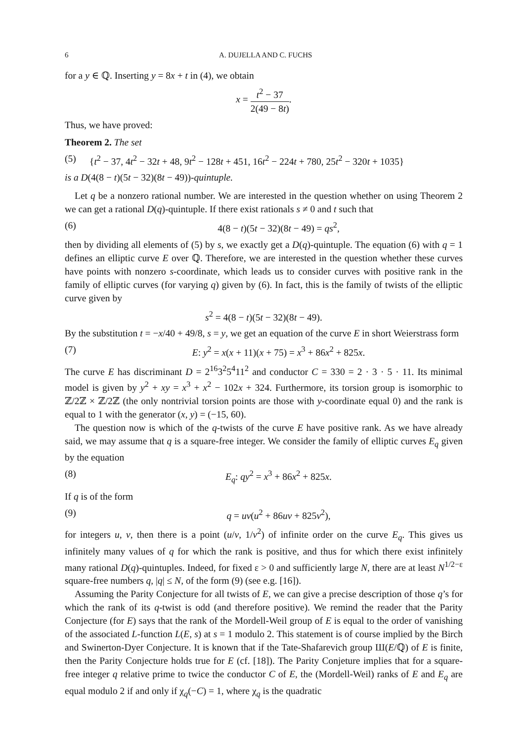6 A. DUJELLA AND C. FUCHS
for a y ∈ ℚ. Inserting y = 8x + t in (4), we obtain
x = t<sup>2</sup> − 37 2(49 − 8t).
Thus, we have proved:
Theorem 2. The set
(5) {t<sup>2</sup> − 37, 4t<sup>2</sup> − 32t + 48, 9t<sup>2</sup> − 128t + 451, 16t<sup>2</sup> − 224t + 780, 25t<sup>2</sup> − 320t + 1035}
is a D(4(8 − t)(5t − 32)(8t − 49))-quintuple.
Let q be a nonzero rational number. We are interested in the question whether on using Theorem 2 we can get a rational D(q)-quintuple. If there exist rationals s ≠ 0 and t such that
(6) 4(8 − t)(5t − 32)(8t − 49) = qs<sup>2</sup>,
then by dividing all elements of (5) by s, we exactly get a D(q)-quintuple. The equation (6) with q = 1 defines an elliptic curve E over ℚ. Therefore, we are interested in the question whether these curves have points with nonzero s-coordinate, which leads us to consider curves with positive rank in the family of elliptic curves (for varying q) given by (6). In fact, this is the family of twists of the elliptic curve given by
s<sup>2</sup> = 4(8 − t)(5t − 32)(8t − 49).
By the substitution t = −x/40 + 49/8, s = y, we get an equation of the curve E in short Weierstrass form
(7) E: y<sup>2</sup> = x(x + 11)(x + 75) = x<sup>3</sup> + 86x<sup>2</sup> + 825x.
The curve E has discriminant D = 2<sup>16</sup>3<sup>2</sup>5<sup>4</sup>11<sup>2</sup> and conductor C = 330 = 2 · 3 · 5 · 11. Its minimal model is given by y<sup>2</sup> + xy = x<sup>3</sup> + x<sup>2</sup> − 102x + 324. Furthermore, its torsion group is isomorphic to ℤ/2ℤ × ℤ/2ℤ (the only nontrivial torsion points are those with y-coordinate equal 0) and the rank is equal to 1 with the generator (x, y) = (−15, 60).
The question now is which of the q-twists of the curve E have positive rank. As we have already said, we may assume that q is a square-free integer. We consider the family of elliptic curves E<sub>q</sub> given by the equation
(8) E<sub>q</sub>: qy<sup>2</sup> = x<sup>3</sup> + 86x<sup>2</sup> + 825x.
If q is of the form
(9) q = uv(u<sup>2</sup> + 86uv + 825v<sup>2</sup>),
for integers u, v, then there is a point (u/v, 1/v<sup>2</sup>) of infinite order on the curve E<sub>q</sub>. This gives us infinitely many values of q for which the rank is positive, and thus for which there exist infinitely many rational D(q)-quintuples. Indeed, for fixed ε > 0 and sufficiently large N, there are at least N<sup>1/2−ε</sup> square-free numbers q, |q| ≤ N, of the form (9) (see e.g. [16]).
Assuming the Parity Conjecture for all twists of E, we can give a precise description of those q’s for which the rank of its q-twist is odd (and therefore positive). We remind the reader that the Parity Conjecture (for E) says that the rank of the Mordell-Weil group of E is equal to the order of vanishing of the associated L-function L(E, s) at s = 1 modulo 2. This statement is of course implied by the Birch and Swinerton-Dyer Conjecture. It is known that if the Tate-Shafarevich group Ш(E/ℚ) of E is finite, then the Parity Conjecture holds true for E (cf. [18]). The Parity Conjeture implies that for a square-free integer q relative prime to twice the conductor C of E, the (Mordell-Weil) ranks of E and E<sub>q</sub> are equal modulo 2 if and only if χ<sub>q</sub>(−C) = 1, where χ<sub>q</sub> is the quadratic